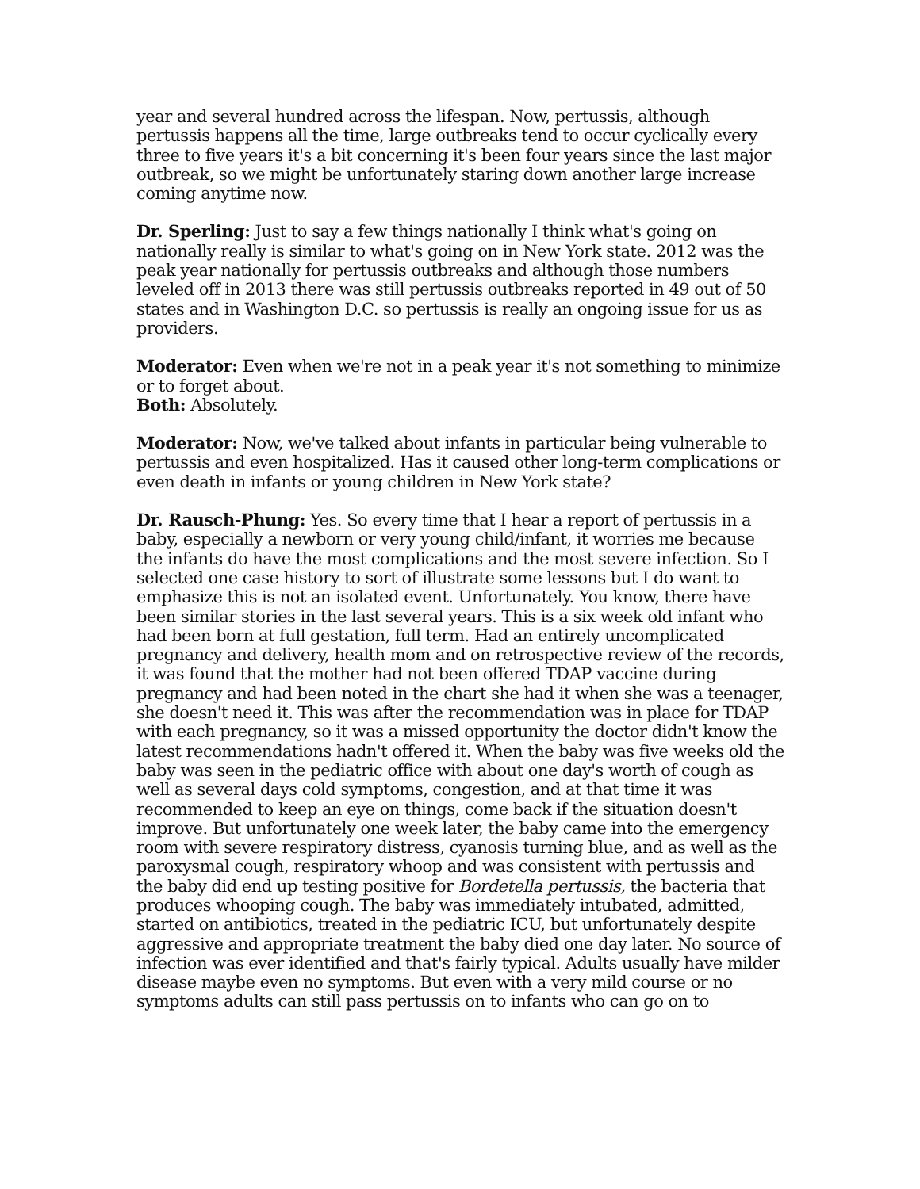year and several hundred across the lifespan. Now, pertussis, although pertussis happens all the time, large outbreaks tend to occur cyclically every three to five years it's a bit concerning it's been four years since the last major outbreak, so we might be unfortunately staring down another large increase coming anytime now.
Dr. Sperling: Just to say a few things nationally I think what's going on nationally really is similar to what's going on in New York state. 2012 was the peak year nationally for pertussis outbreaks and although those numbers leveled off in 2013 there was still pertussis outbreaks reported in 49 out of 50 states and in Washington D.C. so pertussis is really an ongoing issue for us as providers.
Moderator: Even when we're not in a peak year it's not something to minimize or to forget about.
Both: Absolutely.
Moderator: Now, we've talked about infants in particular being vulnerable to pertussis and even hospitalized. Has it caused other long-term complications or even death in infants or young children in New York state?
Dr. Rausch-Phung: Yes. So every time that I hear a report of pertussis in a baby, especially a newborn or very young child/infant, it worries me because the infants do have the most complications and the most severe infection. So I selected one case history to sort of illustrate some lessons but I do want to emphasize this is not an isolated event. Unfortunately. You know, there have been similar stories in the last several years. This is a six week old infant who had been born at full gestation, full term. Had an entirely uncomplicated pregnancy and delivery, health mom and on retrospective review of the records, it was found that the mother had not been offered TDAP vaccine during pregnancy and had been noted in the chart she had it when she was a teenager, she doesn't need it. This was after the recommendation was in place for TDAP with each pregnancy, so it was a missed opportunity the doctor didn't know the latest recommendations hadn't offered it. When the baby was five weeks old the baby was seen in the pediatric office with about one day's worth of cough as well as several days cold symptoms, congestion, and at that time it was recommended to keep an eye on things, come back if the situation doesn't improve. But unfortunately one week later, the baby came into the emergency room with severe respiratory distress, cyanosis turning blue, and as well as the paroxysmal cough, respiratory whoop and was consistent with pertussis and the baby did end up testing positive for Bordetella pertussis, the bacteria that produces whooping cough. The baby was immediately intubated, admitted, started on antibiotics, treated in the pediatric ICU, but unfortunately despite aggressive and appropriate treatment the baby died one day later. No source of infection was ever identified and that's fairly typical. Adults usually have milder disease maybe even no symptoms. But even with a very mild course or no symptoms adults can still pass pertussis on to infants who can go on to